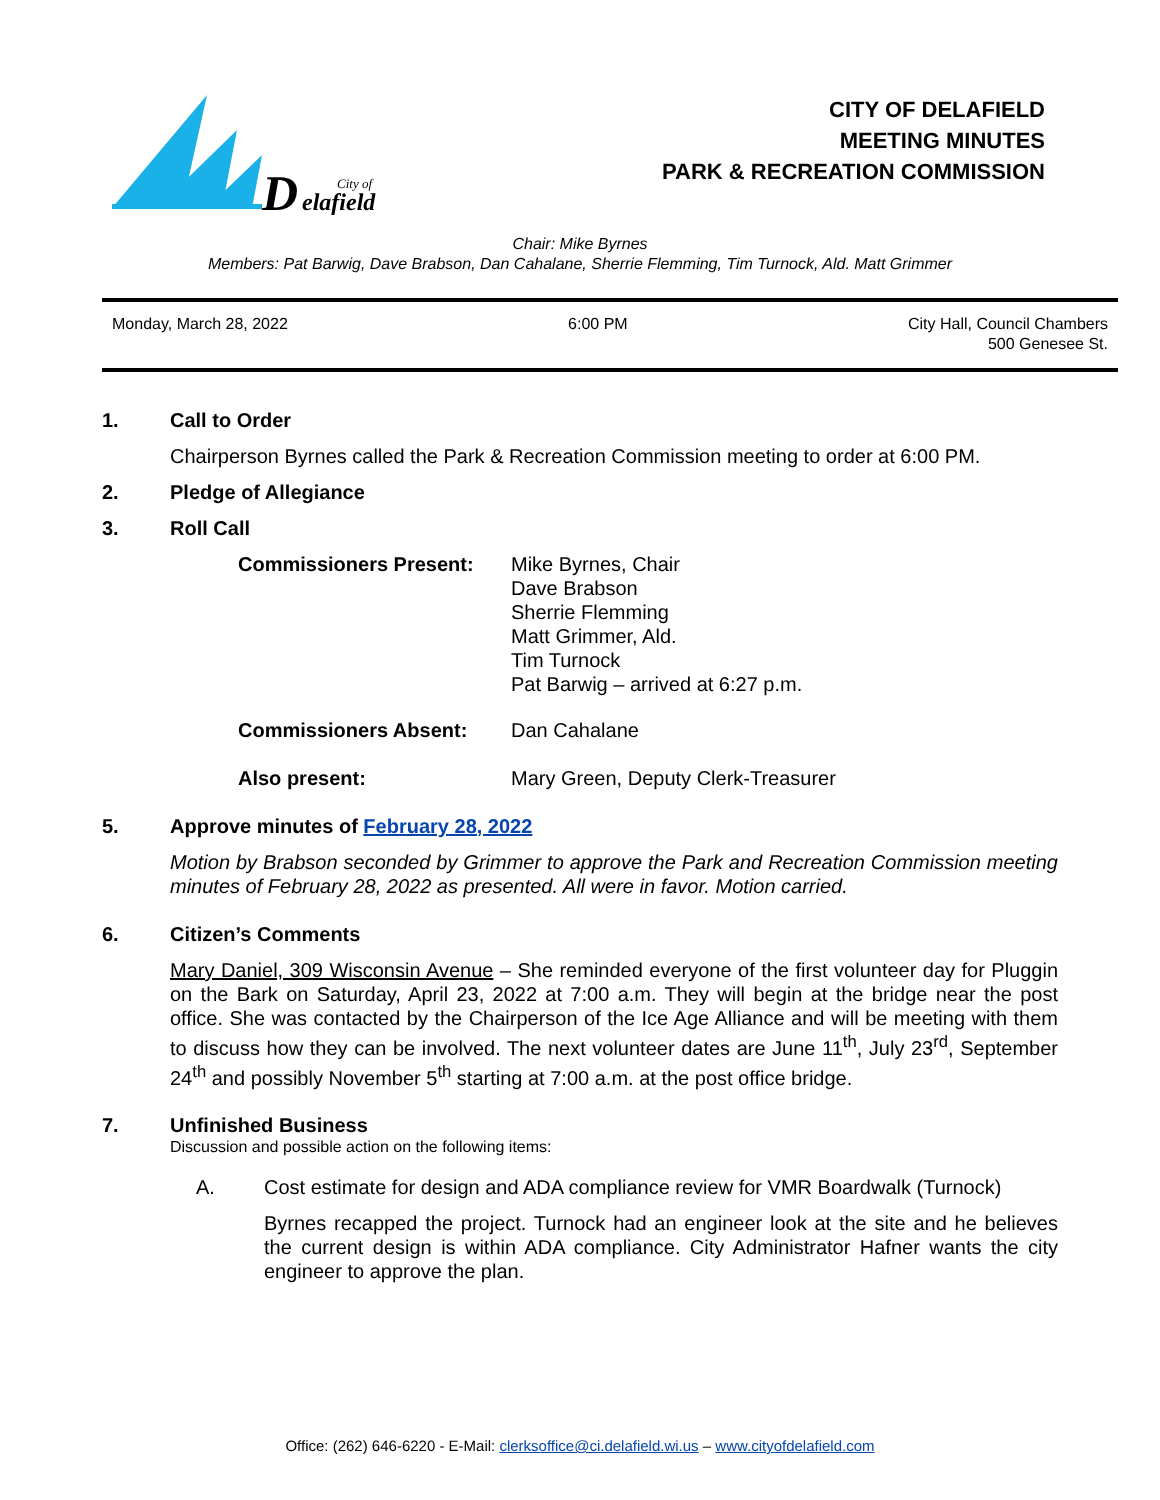D
elafield
City of
CITY OF DELAFIELD
MEETING MINUTES
PARK & RECREATION COMMISSION
Chair: Mike Byrnes
Members: Pat Barwig, Dave Brabson, Dan Cahalane, Sherrie Flemming, Tim Turnock, Ald. Matt Grimmer
Monday, March 28, 2022 6:00 PM City Hall, Council Chambers
500 Genesee St.
1. Call to Order
Chairperson Byrnes called the Park & Recreation Commission meeting to order at 6:00 PM.
2. Pledge of Allegiance
3. Roll Call
Commissioners Present: Mike Byrnes, Chair
Dave Brabson
Sherrie Flemming
Matt Grimmer, Ald.
Tim Turnock
Pat Barwig – arrived at 6:27 p.m.
Commissioners Absent: Dan Cahalane
Also present: Mary Green, Deputy Clerk-Treasurer
5. Approve minutes of February 28, 2022
Motion by Brabson seconded by Grimmer to approve the Park and Recreation Commission meeting minutes of February 28, 2022 as presented. All were in favor. Motion carried.
6. Citizen’s Comments
Mary Daniel, 309 Wisconsin Avenue – She reminded everyone of the first volunteer day for Pluggin on the Bark on Saturday, April 23, 2022 at 7:00 a.m. They will begin at the bridge near the post office. She was contacted by the Chairperson of the Ice Age Alliance and will be meeting with them to discuss how they can be involved. The next volunteer dates are June 11<sup>th</sup>, July 23<sup>rd</sup>, September 24<sup>th</sup> and possibly November 5<sup>th</sup> starting at 7:00 a.m. at the post office bridge.
7. Unfinished Business
Discussion and possible action on the following items:
A. Cost estimate for design and ADA compliance review for VMR Boardwalk (Turnock)
Byrnes recapped the project. Turnock had an engineer look at the site and he believes the current design is within ADA compliance. City Administrator Hafner wants the city engineer to approve the plan.
Office: (262) 646-6220 - E-Mail: clerksoffice@ci.delafield.wi.us – www.cityofdelafield.com